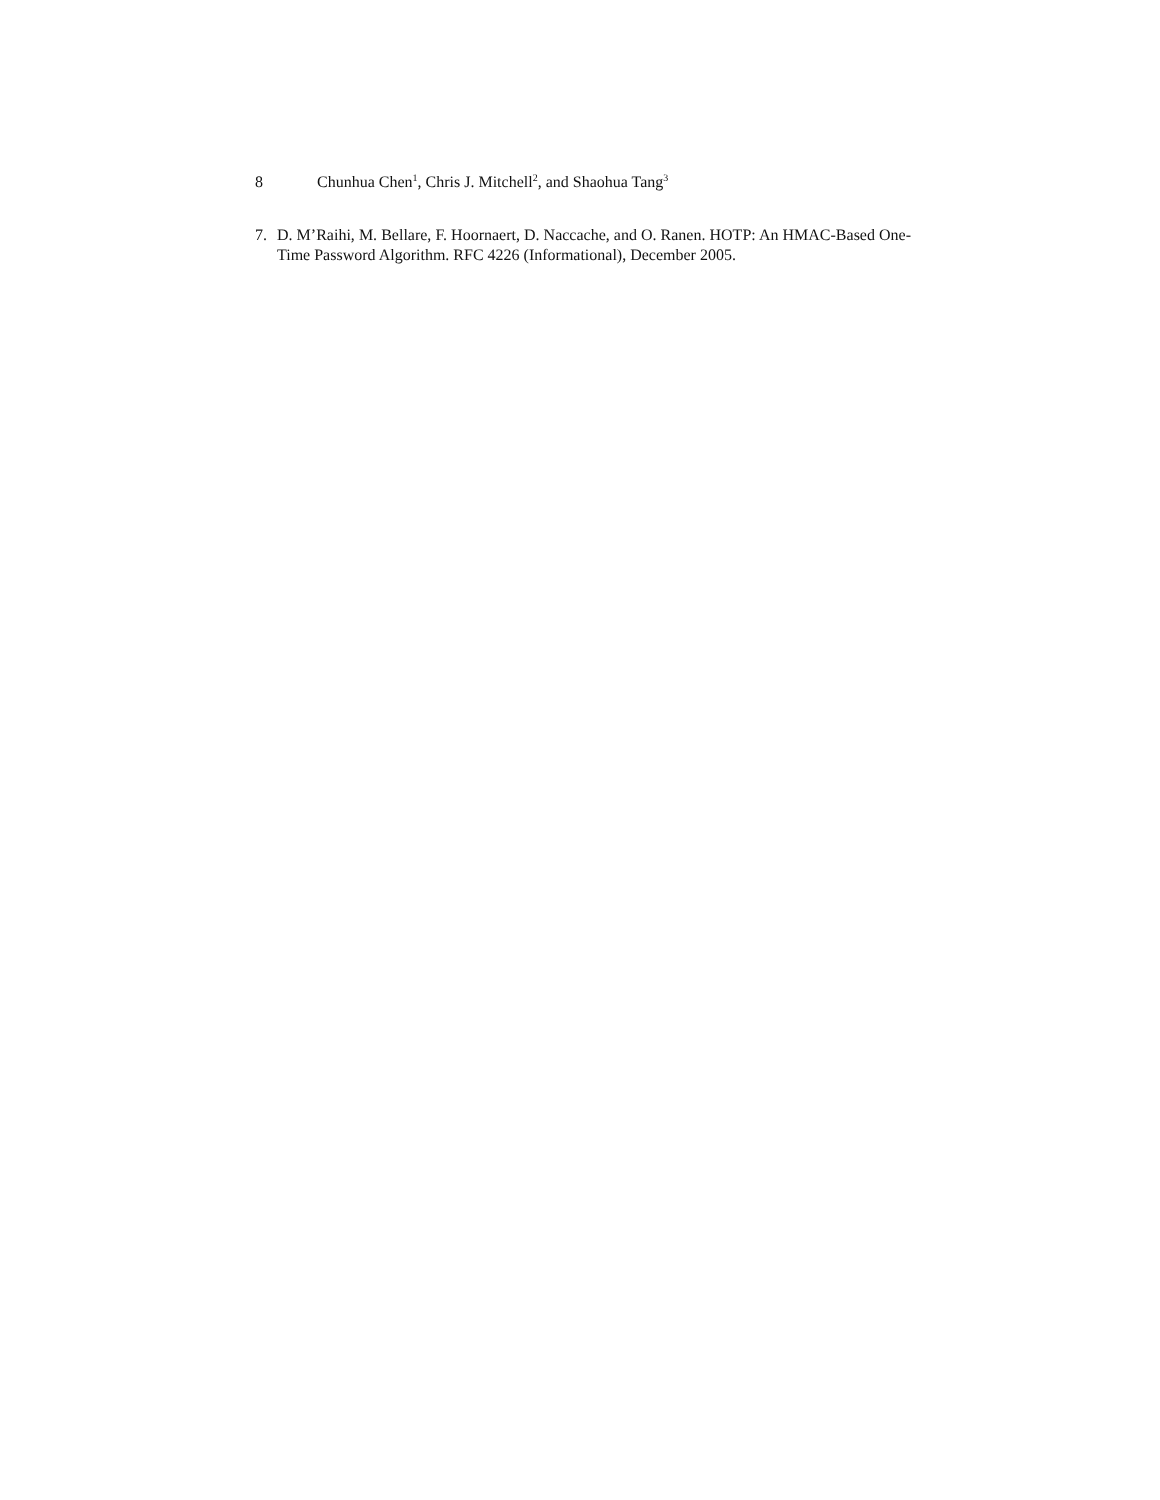8 Chunhua Chen<sup>1</sup>, Chris J. Mitchell<sup>2</sup>, and Shaohua Tang<sup>3</sup>
7.
D. M’Raihi, M. Bellare, F. Hoornaert, D. Naccache, and O. Ranen. HOTP: An HMAC-Based One-Time Password Algorithm. RFC 4226 (Informational), December 2005.